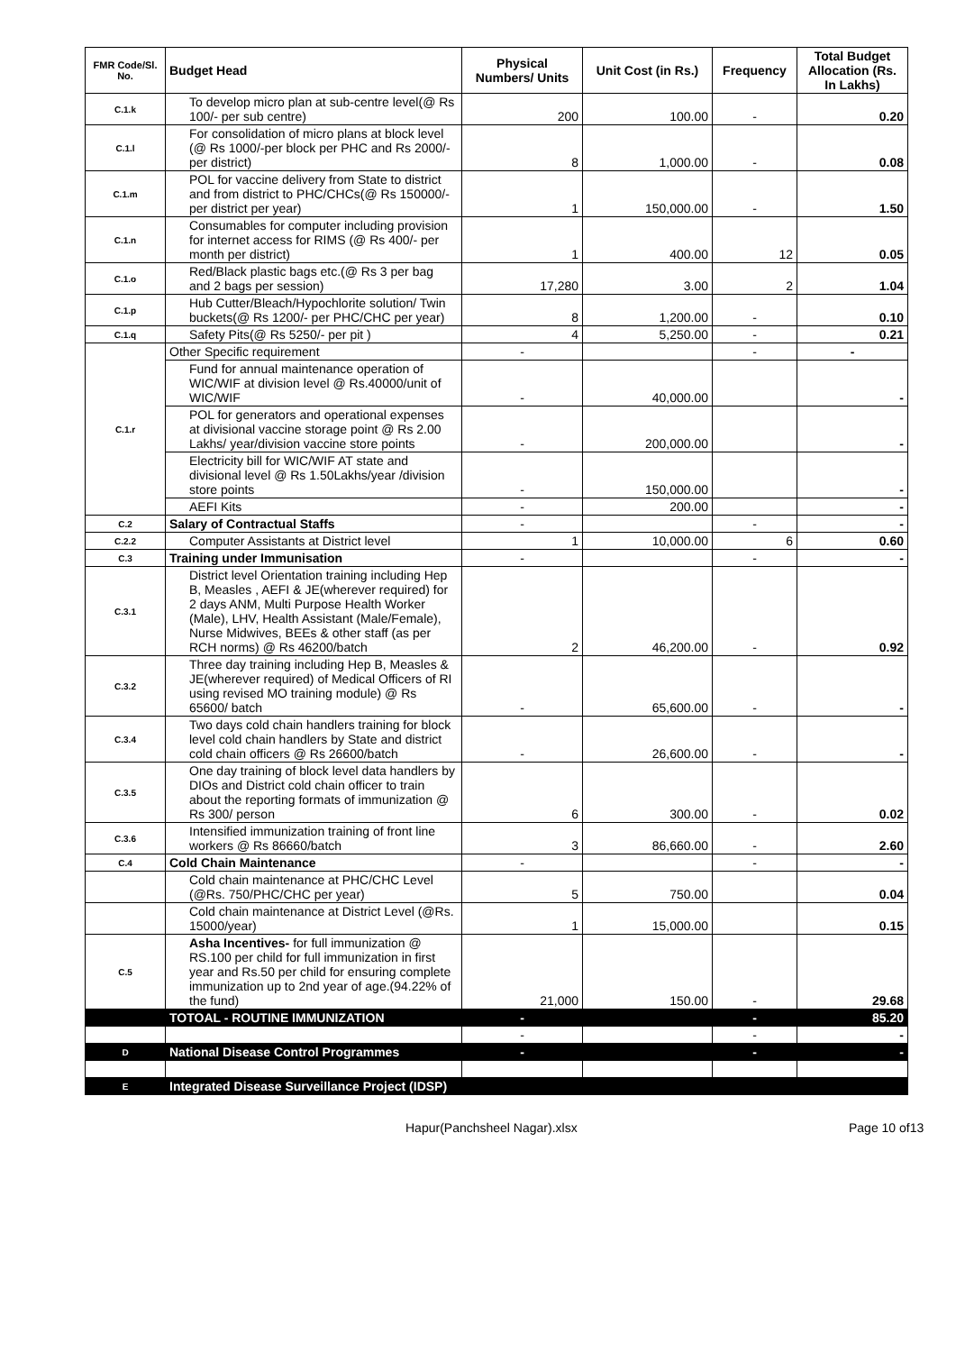| FMR Code/Sl. No. | Budget Head | Physical Numbers/ Units | Unit Cost (in Rs.) | Frequency | Total Budget Allocation (Rs. In Lakhs) |
| --- | --- | --- | --- | --- | --- |
| C.1.k | To develop micro plan at sub-centre level(@ Rs 100/- per sub centre) | 200 | 100.00 | - | 0.20 |
| C.1.l | For consolidation of micro plans at block level (@ Rs 1000/-per block per PHC and Rs 2000/- per district) | 8 | 1,000.00 | - | 0.08 |
| C.1.m | POL for vaccine delivery from State to district and from district to PHC/CHCs(@ Rs 150000/- per district per year) | 1 | 150,000.00 | - | 1.50 |
| C.1.n | Consumables for computer including provision for internet access for RIMS (@ Rs 400/- per month per district) | 1 | 400.00 | 12 | 0.05 |
| C.1.o | Red/Black plastic bags etc.(@ Rs 3 per bag and 2 bags per session) | 17,280 | 3.00 | 2 | 1.04 |
| C.1.p | Hub Cutter/Bleach/Hypochlorite solution/ Twin buckets(@ Rs 1200/- per PHC/CHC per year) | 8 | 1,200.00 | - | 0.10 |
| C.1.q | Safety Pits(@ Rs 5250/- per pit ) | 4 | 5,250.00 | - | 0.21 |
| C.1.r | Other Specific requirement | - | | - | - |
| | Fund for annual maintenance operation of WIC/WIF at division level @ Rs.40000/unit of WIC/WIF | - | 40,000.00 | | - |
| | POL for generators and operational expenses at divisional vaccine storage point @ Rs 2.00 Lakhs/ year/division vaccine store points | - | 200,000.00 | | - |
| | Electricity bill for WIC/WIF AT state and divisional level @ Rs 1.50Lakhs/year /division store points | - | 150,000.00 | | - |
| | AEFI Kits | - | 200.00 | | - |
| C.2 | Salary of Contractual Staffs | - | | - | - |
| C.2.2 | Computer Assistants at District level | 1 | 10,000.00 | 6 | 0.60 |
| C.3 | Training under Immunisation | - | | - | - |
| C.3.1 | District level Orientation training including Hep B, Measles , AEFI & JE(wherever required) for 2 days ANM, Multi Purpose Health Worker (Male), LHV, Health Assistant (Male/Female), Nurse Midwives, BEEs & other staff (as per RCH norms) @ Rs 46200/batch | 2 | 46,200.00 | - | 0.92 |
| C.3.2 | Three day training including Hep B, Measles & JE(wherever required) of Medical Officers of RI using revised MO training module) @ Rs 65600/ batch | - | 65,600.00 | - | - |
| C.3.4 | Two days cold chain handlers training for block level cold chain handlers by State and district cold chain officers @ Rs 26600/batch | - | 26,600.00 | - | - |
| C.3.5 | One day training of block level data handlers by DIOs and District cold chain officer to train about the reporting formats of immunization @ Rs 300/ person | 6 | 300.00 | - | 0.02 |
| C.3.6 | Intensified immunization training of front line workers @ Rs 86660/batch | 3 | 86,660.00 | - | 2.60 |
| C.4 | Cold Chain Maintenance | - | | - | - |
| | Cold chain maintenance at PHC/CHC Level (@Rs. 750/PHC/CHC per year) | 5 | 750.00 | | 0.04 |
| | Cold chain maintenance at District Level (@Rs. 15000/year) | 1 | 15,000.00 | | 0.15 |
| C.5 | Asha Incentives- for full immunization @ RS.100 per child for full immunization in first year and Rs.50 per child for ensuring complete immunization up to 2nd year of age.(94.22% of the fund) | 21,000 | 150.00 | - | 29.68 |
| | TOTOAL - ROUTINE IMMUNIZATION | - | | - | 85.20 |
| | | - | | - | - |
| D | National Disease Control Programmes | - | | - | - |
| E | Integrated Disease Surveillance Project (IDSP) | | | | |
Hapur(Panchsheel Nagar).xlsx Page 10 of13